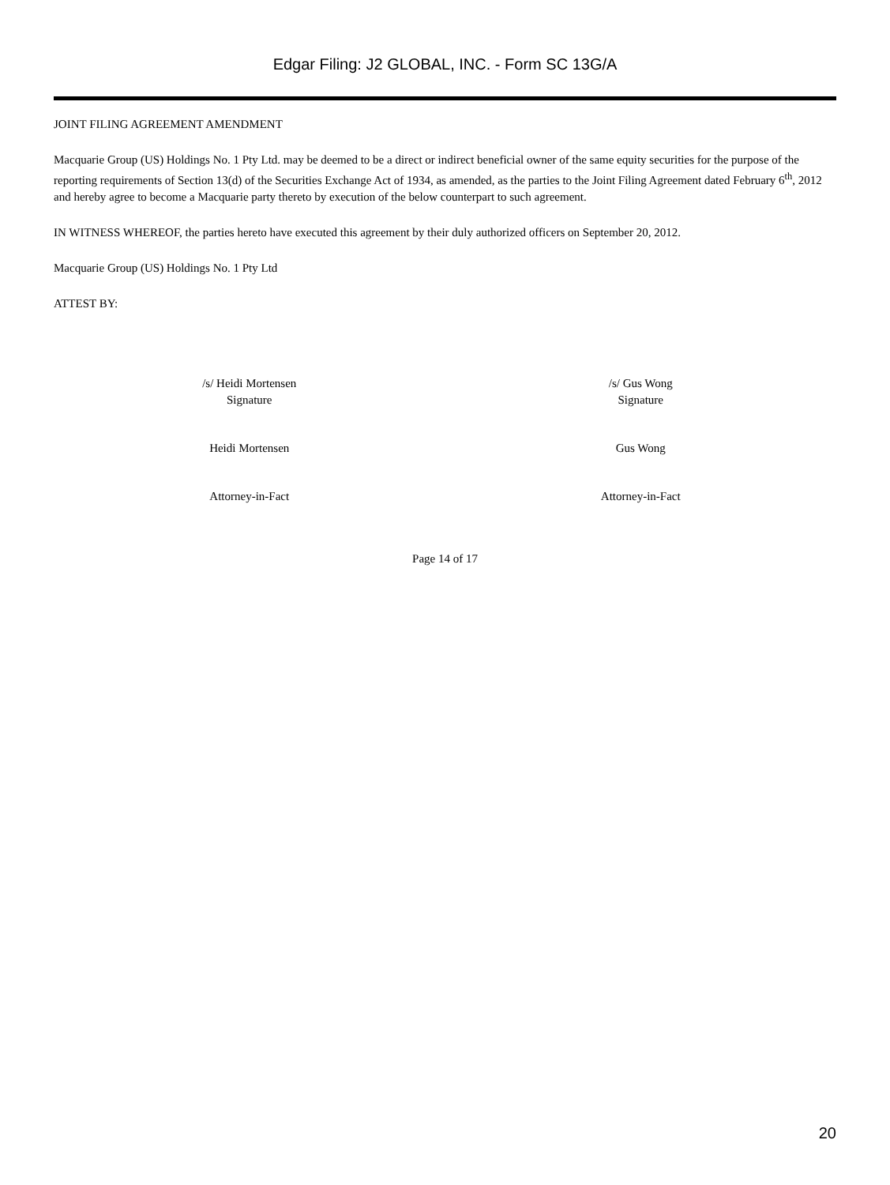Edgar Filing: J2 GLOBAL, INC. - Form SC 13G/A
JOINT FILING AGREEMENT AMENDMENT
Macquarie Group (US) Holdings No. 1 Pty Ltd. may be deemed to be a direct or indirect beneficial owner of the same equity securities for the purpose of the reporting requirements of Section 13(d) of the Securities Exchange Act of 1934, as amended, as the parties to the Joint Filing Agreement dated February 6<sup>th</sup>, 2012 and hereby agree to become a Macquarie party thereto by execution of the below counterpart to such agreement.
IN WITNESS WHEREOF, the parties hereto have executed this agreement by their duly authorized officers on September 20, 2012.
Macquarie Group (US) Holdings No. 1 Pty Ltd
ATTEST BY:
/s/ Heidi Mortensen
Signature
Heidi Mortensen
Attorney-in-Fact
/s/ Gus Wong
Signature
Gus Wong
Attorney-in-Fact
Page 14 of 17
20